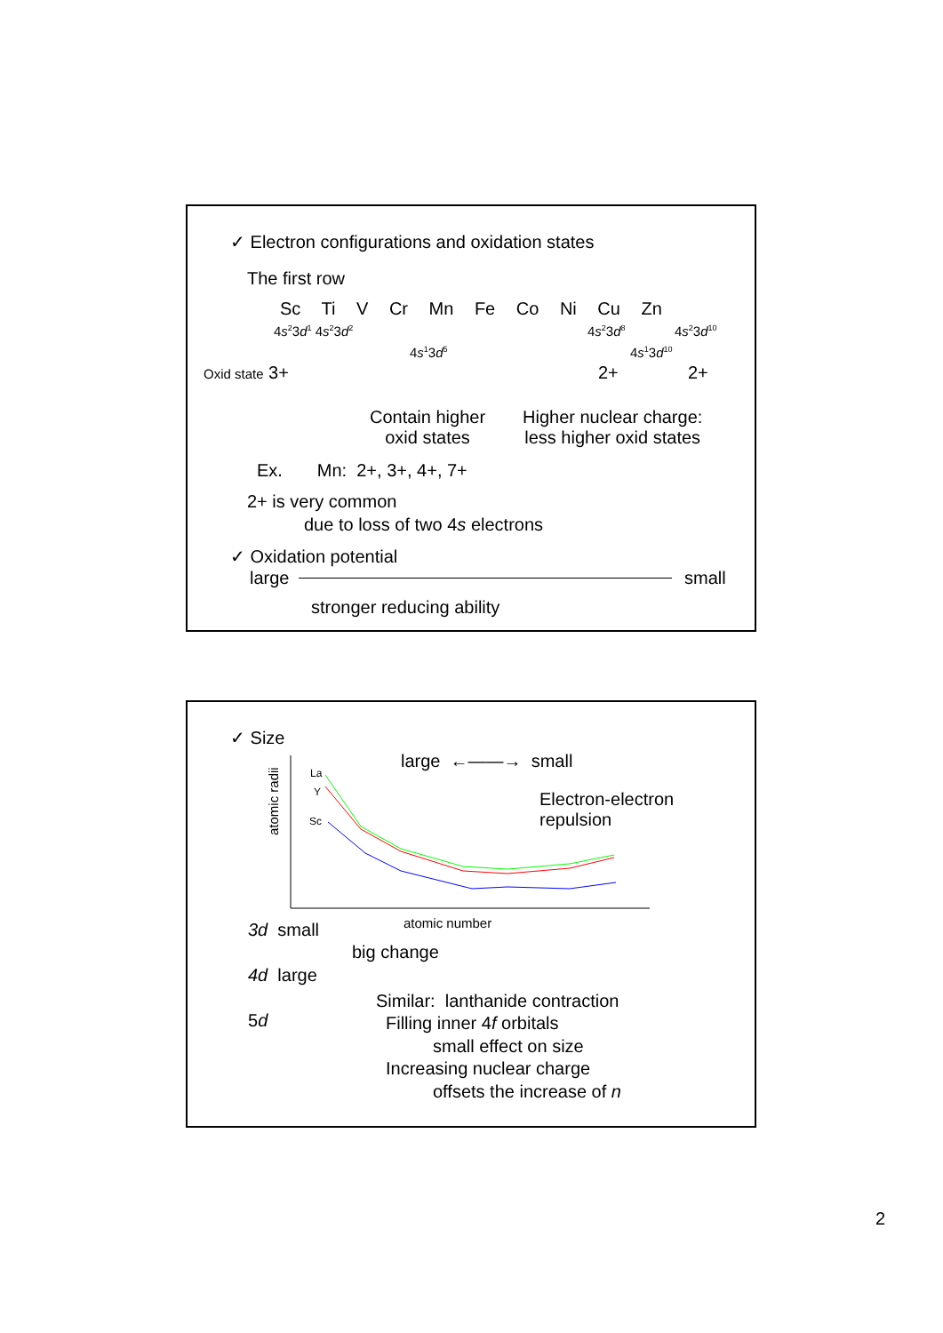✓ Electron configurations and oxidation states
The first row
Sc Ti V Cr Mn Fe Co Ni Cu Zn
4s<sup>2</sup>3d<sup>1</sup> 4s<sup>2</sup>3d<sup>2</sup> 4s<sup>2</sup>3d<sup>8</sup> 4s<sup>2</sup>3d<sup>10</sup>
4s<sup>1</sup>3d<sup>5</sup> 4s<sup>1</sup>3d<sup>10</sup>
Oxid state 3+ 2+ 2+
Contain higher
oxid states
Higher nuclear charge:
less higher oxid states
Ex. Mn: 2+, 3+, 4+, 7+
2+ is very common
due to loss of two 4s electrons
✓ Oxidation potential
large small
stronger reducing ability
✓ Size
atomic radii
large ←——→ small
Electron-electron
repulsion
La
Y
Sc
atomic number
3d small
big change
4d large
5d
Similar: lanthanide contraction
Filling inner 4f orbitals
small effect on size
Increasing nuclear charge
offsets the increase of n
2